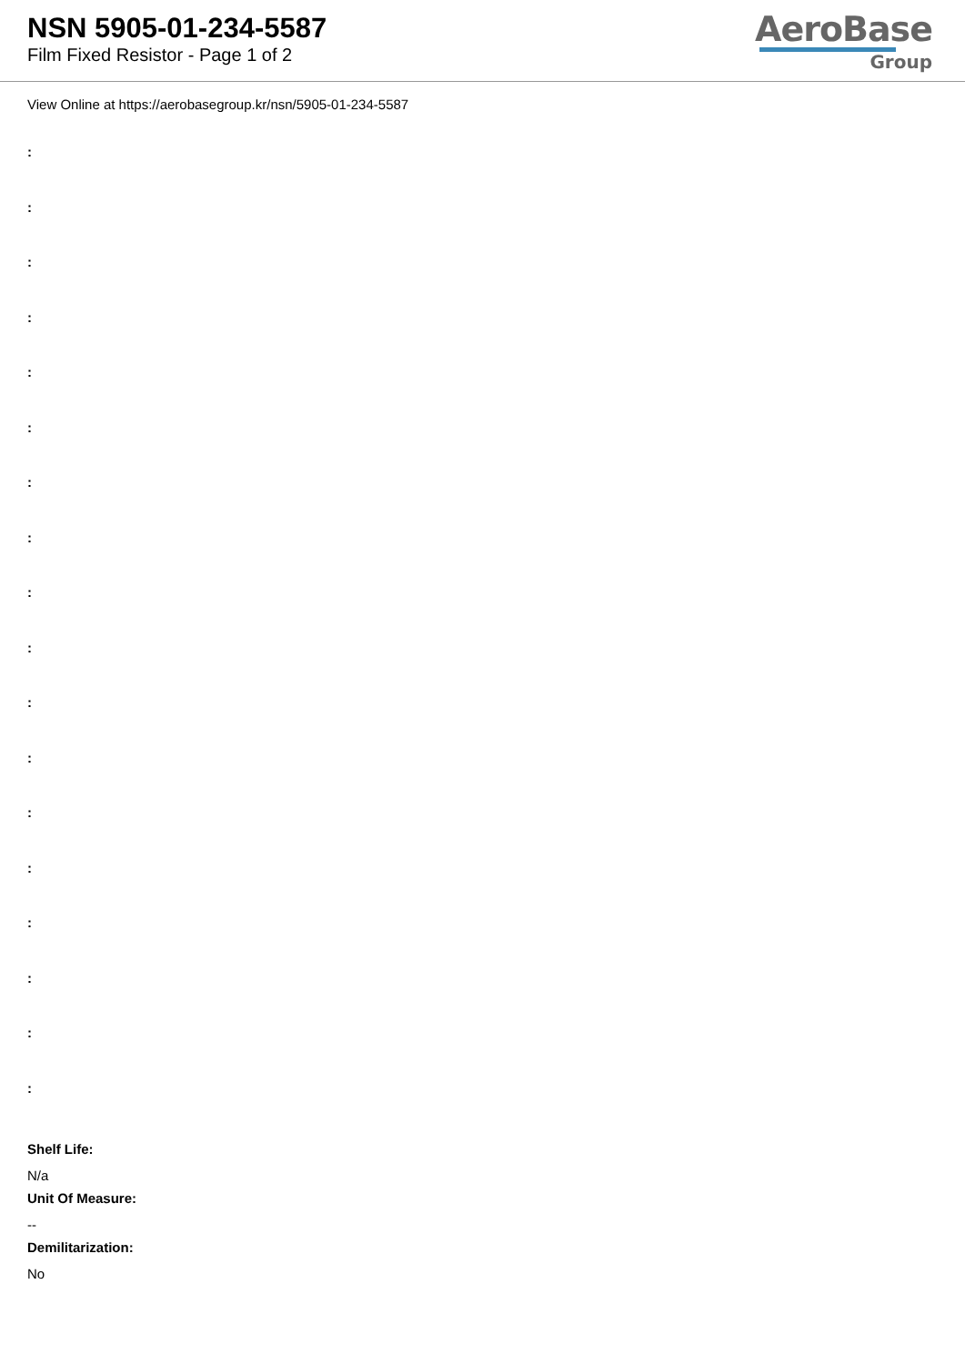NSN 5905-01-234-5587
Film Fixed Resistor - Page 1 of 2
AeroBase
Group
View Online at https://aerobasegroup.kr/nsn/5905-01-234-5587
:
:
:
:
:
:
:
:
:
:
:
:
:
:
:
:
:
:
Shelf Life:
N/a
Unit Of Measure:
--
Demilitarization:
No